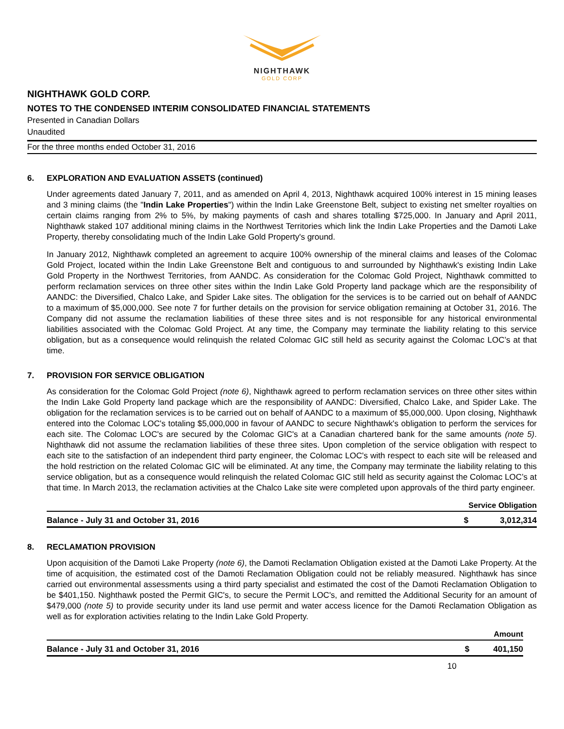NIGHTHAWK
GOLD CORP
NIGHTHAWK GOLD CORP.
NOTES TO THE CONDENSED INTERIM CONSOLIDATED FINANCIAL STATEMENTS
Presented in Canadian Dollars
Unaudited
For the three months ended October 31, 2016
6. EXPLORATION AND EVALUATION ASSETS (continued)
Under agreements dated January 7, 2011, and as amended on April 4, 2013, Nighthawk acquired 100% interest in 15 mining leases and 3 mining claims (the "Indin Lake Properties") within the Indin Lake Greenstone Belt, subject to existing net smelter royalties on certain claims ranging from 2% to 5%, by making payments of cash and shares totalling $725,000. In January and April 2011, Nighthawk staked 107 additional mining claims in the Northwest Territories which link the Indin Lake Properties and the Damoti Lake Property, thereby consolidating much of the Indin Lake Gold Property's ground.
In January 2012, Nighthawk completed an agreement to acquire 100% ownership of the mineral claims and leases of the Colomac Gold Project, located within the Indin Lake Greenstone Belt and contiguous to and surrounded by Nighthawk's existing Indin Lake Gold Property in the Northwest Territories, from AANDC. As consideration for the Colomac Gold Project, Nighthawk committed to perform reclamation services on three other sites within the Indin Lake Gold Property land package which are the responsibility of AANDC: the Diversified, Chalco Lake, and Spider Lake sites. The obligation for the services is to be carried out on behalf of AANDC to a maximum of $5,000,000. See note 7 for further details on the provision for service obligation remaining at October 31, 2016. The Company did not assume the reclamation liabilities of these three sites and is not responsible for any historical environmental liabilities associated with the Colomac Gold Project. At any time, the Company may terminate the liability relating to this service obligation, but as a consequence would relinquish the related Colomac GIC still held as security against the Colomac LOC’s at that time.
7. PROVISION FOR SERVICE OBLIGATION
As consideration for the Colomac Gold Project (note 6), Nighthawk agreed to perform reclamation services on three other sites within the Indin Lake Gold Property land package which are the responsibility of AANDC: Diversified, Chalco Lake, and Spider Lake. The obligation for the reclamation services is to be carried out on behalf of AANDC to a maximum of $5,000,000. Upon closing, Nighthawk entered into the Colomac LOC's totaling $5,000,000 in favour of AANDC to secure Nighthawk's obligation to perform the services for each site. The Colomac LOC's are secured by the Colomac GIC's at a Canadian chartered bank for the same amounts (note 5). Nighthawk did not assume the reclamation liabilities of these three sites. Upon completion of the service obligation with respect to each site to the satisfaction of an independent third party engineer, the Colomac LOC's with respect to each site will be released and the hold restriction on the related Colomac GIC will be eliminated. At any time, the Company may terminate the liability relating to this service obligation, but as a consequence would relinquish the related Colomac GIC still held as security against the Colomac LOC’s at that time. In March 2013, the reclamation activities at the Chalco Lake site were completed upon approvals of the third party engineer.
| | Service Obligation | |
| --- | --- | --- |
| Balance - July 31 and October 31, 2016 | $ | 3,012,314 |
8. RECLAMATION PROVISION
Upon acquisition of the Damoti Lake Property (note 6), the Damoti Reclamation Obligation existed at the Damoti Lake Property. At the time of acquisition, the estimated cost of the Damoti Reclamation Obligation could not be reliably measured. Nighthawk has since carried out environmental assessments using a third party specialist and estimated the cost of the Damoti Reclamation Obligation to be $401,150. Nighthawk posted the Permit GIC's, to secure the Permit LOC's, and remitted the Additional Security for an amount of $479,000 (note 5) to provide security under its land use permit and water access licence for the Damoti Reclamation Obligation as well as for exploration activities relating to the Indin Lake Gold Property.
| | Amount | |
| --- | --- | --- |
| Balance - July 31 and October 31, 2016 | $ | 401,150 |
10